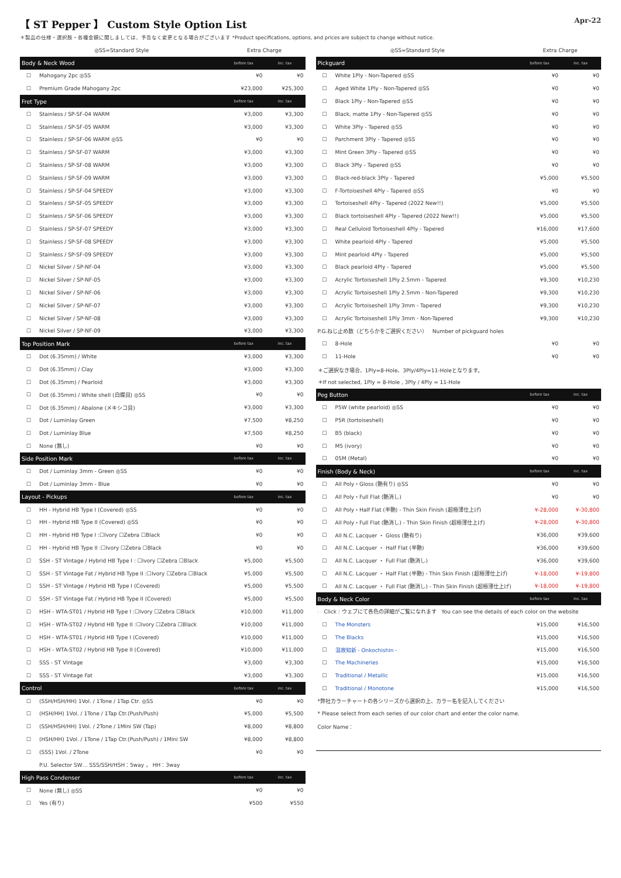【 ST Pepper 】 Custom Style Option List
Apr-22
＊製品の仕様・選択肢・各種金額に関しましては、予告なく変更となる場合がございます *Product specifications, options, and prices are subject to change without notice.
| ◎SS=Standard Style | | Extra Charge | |
| --- | --- | --- | --- |
| Body & Neck Wood | | before tax | inc. tax |
| ☐ | Mahogany 2pc ◎SS | ¥0 | ¥0 |
| ☐ | Premium Grade Mahogany 2pc | ¥23,000 | ¥25,300 |
| Fret Type | | before tax | inc. tax |
| ☐ | Stainless / SP-SF-04 WARM | ¥3,000 | ¥3,300 |
| ☐ | Stainless / SP-SF-05 WARM | ¥3,000 | ¥3,300 |
| ☐ | Stainless / SP-SF-06 WARM ◎SS | ¥0 | ¥0 |
| ☐ | Stainless / SP-SF-07 WARM | ¥3,000 | ¥3,300 |
| ☐ | Stainless / SP-SF-08 WARM | ¥3,000 | ¥3,300 |
| ☐ | Stainless / SP-SF-09 WARM | ¥3,000 | ¥3,300 |
| ☐ | Stainless / SP-SF-04 SPEEDY | ¥3,000 | ¥3,300 |
| ☐ | Stainless / SP-SF-05 SPEEDY | ¥3,000 | ¥3,300 |
| ☐ | Stainless / SP-SF-06 SPEEDY | ¥3,000 | ¥3,300 |
| ☐ | Stainless / SP-SF-07 SPEEDY | ¥3,000 | ¥3,300 |
| ☐ | Stainless / SP-SF-08 SPEEDY | ¥3,000 | ¥3,300 |
| ☐ | Stainless / SP-SF-09 SPEEDY | ¥3,000 | ¥3,300 |
| ☐ | Nickel Silver / SP-NF-04 | ¥3,000 | ¥3,300 |
| ☐ | Nickel Silver / SP-NF-05 | ¥3,000 | ¥3,300 |
| ☐ | Nickel Silver / SP-NF-06 | ¥3,000 | ¥3,300 |
| ☐ | Nickel Silver / SP-NF-07 | ¥3,000 | ¥3,300 |
| ☐ | Nickel Silver / SP-NF-08 | ¥3,000 | ¥3,300 |
| ☐ | Nickel Silver / SP-NF-09 | ¥3,000 | ¥3,300 |
| Top Position Mark | | before tax | inc. tax |
| ☐ | Dot (6.35mm) / White | ¥3,000 | ¥3,300 |
| ☐ | Dot (6.35mm) / Clay | ¥3,000 | ¥3,300 |
| ☐ | Dot (6.35mm) / Pearloid | ¥3,000 | ¥3,300 |
| ☐ | Dot (6.35mm) / White shell (白蝶貝) ◎SS | ¥0 | ¥0 |
| ☐ | Dot (6.35mm) / Abalone (メキシコ貝) | ¥3,000 | ¥3,300 |
| ☐ | Dot / Luminlay Green | ¥7,500 | ¥8,250 |
| ☐ | Dot / Luminlay Blue | ¥7,500 | ¥8,250 |
| ☐ | None (無し) | ¥0 | ¥0 |
| Side Position Mark | | before tax | inc. tax |
| ☐ | Dot / Luminlay 3mm - Green ◎SS | ¥0 | ¥0 |
| ☐ | Dot / Luminlay 3mm - Blue | ¥0 | ¥0 |
| Layout - Pickups | | before tax | inc. tax |
| ☐ | HH - Hybrid HB Type I (Covered) ◎SS | ¥0 | ¥0 |
| ☐ | HH - Hybrid HB Type II (Covered) ◎SS | ¥0 | ¥0 |
| ☐ | HH - Hybrid HB Type I :☐Ivory ☐Zebra ☐Black | ¥0 | ¥0 |
| ☐ | HH - Hybrid HB Type II :☐Ivory ☐Zebra ☐Black | ¥0 | ¥0 |
| ☐ | SSH - ST Vintage / Hybrid HB Type I : ☐Ivory ☐Zebra ☐Black | ¥5,000 | ¥5,500 |
| ☐ | SSH - ST Vintage Fat / Hybrid HB Type II :☐Ivory ☐Zebra ☐Black | ¥5,000 | ¥5,500 |
| ☐ | SSH - ST Vintage / Hybrid HB Type I (Covered) | ¥5,000 | ¥5,500 |
| ☐ | SSH - ST Vintage Fat / Hybrid HB Type II (Covered) | ¥5,000 | ¥5,500 |
| ☐ | HSH - WTA-ST01 / Hybrid HB Type I :☐Ivory ☐Zebra ☐Black | ¥10,000 | ¥11,000 |
| ☐ | HSH - WTA-ST02 / Hybrid HB Type II :☐Ivory ☐Zebra ☐Black | ¥10,000 | ¥11,000 |
| ☐ | HSH - WTA-ST01 / Hybrid HB Type I (Covered) | ¥10,000 | ¥11,000 |
| ☐ | HSH - WTA-ST02 / Hybrid HB Type II (Covered) | ¥10,000 | ¥11,000 |
| ☐ | SSS - ST Vintage | ¥3,000 | ¥3,300 |
| ☐ | SSS - ST Vintage Fat | ¥3,000 | ¥3,300 |
| Control | | before tax | inc. tax |
| ☐ | (SSH/HSH/HH) 1Vol. / 1Tone / 1Tap Ctr. ◎SS | ¥0 | ¥0 |
| ☐ | (HSH/HH) 1Vol. / 1Tone / 1Tap Ctr.(Push/Push) | ¥5,000 | ¥5,500 |
| ☐ | (SSH/HSH/HH) 1Vol. / 2Tone / 1Mini SW (Tap) | ¥8,000 | ¥8,800 |
| ☐ | (HSH/HH) 1Vol. / 1Tone / 1Tap Ctr.(Push/Push) / 1Mini SW | ¥8,000 | ¥8,800 |
| ☐ | (SSS) 1Vol. / 2Tone | ¥0 | ¥0 |
| | P.U. Selector SW… SSS/SSH/HSH：5way ， HH：3way | | |
| High Pass Condenser | | before tax | inc. tax |
| ☐ | None (無し) ◎SS | ¥0 | ¥0 |
| ☐ | Yes (有り) | ¥500 | ¥550 |
| ◎SS=Standard Style | | Extra Charge | |
| --- | --- | --- | --- |
| Pickguard | | before tax | inc. tax |
| ☐ | White 1Ply - Non-Tapered ◎SS | ¥0 | ¥0 |
| ☐ | Aged White 1Ply - Non-Tapered ◎SS | ¥0 | ¥0 |
| ☐ | Black 1Ply - Non-Tapered ◎SS | ¥0 | ¥0 |
| ☐ | Black, matte 1Ply - Non-Tapered ◎SS | ¥0 | ¥0 |
| ☐ | White 3Ply - Tapered ◎SS | ¥0 | ¥0 |
| ☐ | Parchment 3Ply - Tapered ◎SS | ¥0 | ¥0 |
| ☐ | Mint Green 3Ply - Tapered ◎SS | ¥0 | ¥0 |
| ☐ | Black 3Ply - Tapered ◎SS | ¥0 | ¥0 |
| ☐ | Black-red-black 3Ply - Tapered | ¥5,000 | ¥5,500 |
| ☐ | F-Tortoiseshell 4Ply - Tapered ◎SS | ¥0 | ¥0 |
| ☐ | Tortoiseshell 4Ply - Tapered (2022 New!!) | ¥5,000 | ¥5,500 |
| ☐ | Black tortoiseshell 4Ply - Tapered (2022 New!!) | ¥5,000 | ¥5,500 |
| ☐ | Real Celluloid Tortoiseshell 4Ply - Tapered | ¥16,000 | ¥17,600 |
| ☐ | White pearloid 4Ply - Tapered | ¥5,000 | ¥5,500 |
| ☐ | Mint pearloid 4Ply - Tapered | ¥5,000 | ¥5,500 |
| ☐ | Black pearloid 4Ply - Tapered | ¥5,000 | ¥5,500 |
| ☐ | Acrylic Tortoiseshell 1Ply 2.5mm - Tapered | ¥9,300 | ¥10,230 |
| ☐ | Acrylic Tortoiseshell 1Ply 2.5mm - Non-Tapered | ¥9,300 | ¥10,230 |
| ☐ | Acrylic Tortoiseshell 1Ply 3mm - Tapered | ¥9,300 | ¥10,230 |
| ☐ | Acrylic Tortoiseshell 1Ply 3mm - Non-Tapered | ¥9,300 | ¥10,230 |
| P.G.ねじ止め数（どちらかをご選択ください） Number of pickguard holes | | | |
| ☐ | 8-Hole | ¥0 | ¥0 |
| ☐ | 11-Hole | ¥0 | ¥0 |
| ＊ご選択なき場合、1Ply=8-Hole、3Ply/4Ply=11-Holeとなります。 | | | |
| ＊If not selected, 1Ply = 8-Hole , 3Ply / 4Ply = 11-Hole | | | |
| Peg Button | | before tax | inc. tax |
| ☐ | P5W (white pearloid) ◎SS | ¥0 | ¥0 |
| ☐ | P5R (tortoiseshell) | ¥0 | ¥0 |
| ☐ | B5 (black) | ¥0 | ¥0 |
| ☐ | M5 (ivory) | ¥0 | ¥0 |
| ☐ | 05M (Metal) | ¥0 | ¥0 |
| Finish (Body & Neck) | | before tax | inc. tax |
| ☐ | All Poly・Gloss (艶有り) ◎SS | ¥0 | ¥0 |
| ☐ | All Poly・Full Flat (艶消し) | ¥0 | ¥0 |
| ☐ | All Poly・Half Flat (半艶) - Thin Skin Finish (超極薄仕上げ) | ¥-28,000 | ¥-30,800 |
| ☐ | All Poly・Full Flat (艶消し) - Thin Skin Finish (超極薄仕上げ) | ¥-28,000 | ¥-30,800 |
| ☐ | All N.C. Lacquer ・ Gloss (艶有り) | ¥36,000 | ¥39,600 |
| ☐ | All N.C. Lacquer ・ Half Flat (半艶) | ¥36,000 | ¥39,600 |
| ☐ | All N.C. Lacquer ・ Full Flat (艶消し) | ¥36,000 | ¥39,600 |
| ☐ | All N.C. Lacquer ・ Half Flat (半艶) - Thin Skin Finish (超極薄仕上げ) | ¥-18,000 | ¥-19,800 |
| ☐ | All N.C. Lacquer ・ Full Flat (艶消し) - Thin Skin Finish (超極薄仕上げ) | ¥-18,000 | ¥-19,800 |
| Body & Neck Color | | before tax | inc. tax |
| ☞ Click : ウェブにて各色の詳細がご覧になれます You can see the details of each color on the website | | | |
| ☐ | The Monsters | ¥15,000 | ¥16,500 |
| ☐ | The Blacks | ¥15,000 | ¥16,500 |
| ☐ | 温故知新 - Onkochishin - | ¥15,000 | ¥16,500 |
| ☐ | The Machineries | ¥15,000 | ¥16,500 |
| ☐ | Traditional / Metallic | ¥15,000 | ¥16,500 |
| ☐ | Traditional / Monotone | ¥15,000 | ¥16,500 |
| *弊社カラーチャートの各シリーズから選択の上、カラー名を記入してください | | | |
| * Please select from each series of our color chart and enter the color name. | | | |
| Color Name： | | | |